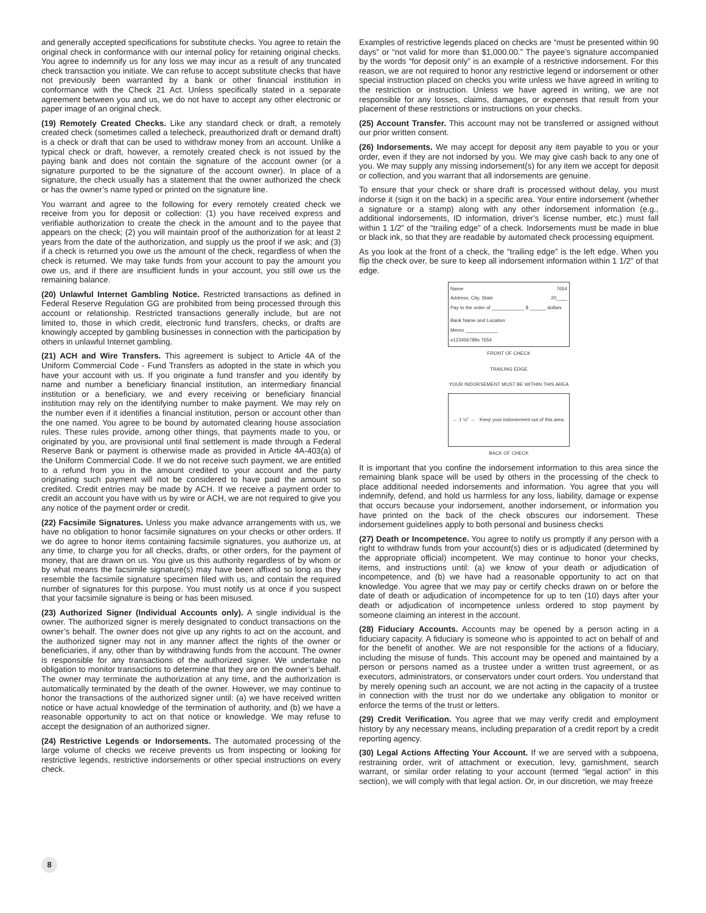and generally accepted specifications for substitute checks. You agree to retain the original check in conformance with our internal policy for retaining original checks. You agree to indemnify us for any loss we may incur as a result of any truncated check transaction you initiate. We can refuse to accept substitute checks that have not previously been warranted by a bank or other financial institution in conformance with the Check 21 Act. Unless specifically stated in a separate agreement between you and us, we do not have to accept any other electronic or paper image of an original check.
(19) Remotely Created Checks. Like any standard check or draft, a remotely created check (sometimes called a telecheck, preauthorized draft or demand draft) is a check or draft that can be used to withdraw money from an account. Unlike a typical check or draft, however, a remotely created check is not issued by the paying bank and does not contain the signature of the account owner (or a signature purported to be the signature of the account owner). In place of a signature, the check usually has a statement that the owner authorized the check or has the owner’s name typed or printed on the signature line.
You warrant and agree to the following for every remotely created check we receive from you for deposit or collection: (1) you have received express and verifiable authorization to create the check in the amount and to the payee that appears on the check; (2) you will maintain proof of the authorization for at least 2 years from the date of the authorization, and supply us the proof if we ask; and (3) if a check is returned you owe us the amount of the check, regardless of when the check is returned. We may take funds from your account to pay the amount you owe us, and if there are insufficient funds in your account, you still owe us the remaining balance.
(20) Unlawful Internet Gambling Notice. Restricted transactions as defined in Federal Reserve Regulation GG are prohibited from being processed through this account or relationship. Restricted transactions generally include, but are not limited to, those in which credit, electronic fund transfers, checks, or drafts are knowingly accepted by gambling businesses in connection with the participation by others in unlawful Internet gambling.
(21) ACH and Wire Transfers. This agreement is subject to Article 4A of the Uniform Commercial Code - Fund Transfers as adopted in the state in which you have your account with us. If you originate a fund transfer and you identify by name and number a beneficiary financial institution, an intermediary financial institution or a beneficiary, we and every receiving or beneficiary financial institution may rely on the identifying number to make payment. We may rely on the number even if it identifies a financial institution, person or account other than the one named. You agree to be bound by automated clearing house association rules. These rules provide, among other things, that payments made to you, or originated by you, are provisional until final settlement is made through a Federal Reserve Bank or payment is otherwise made as provided in Article 4A-403(a) of the Uniform Commercial Code. If we do not receive such payment, we are entitled to a refund from you in the amount credited to your account and the party originating such payment will not be considered to have paid the amount so credited. Credit entries may be made by ACH. If we receive a payment order to credit an account you have with us by wire or ACH, we are not required to give you any notice of the payment order or credit.
(22) Facsimile Signatures. Unless you make advance arrangements with us, we have no obligation to honor facsimile signatures on your checks or other orders. If we do agree to honor items containing facsimile signatures, you authorize us, at any time, to charge you for all checks, drafts, or other orders, for the payment of money, that are drawn on us. You give us this authority regardless of by whom or by what means the facsimile signature(s) may have been affixed so long as they resemble the facsimile signature specimen filed with us, and contain the required number of signatures for this purpose. You must notify us at once if you suspect that your facsimile signature is being or has been misused.
(23) Authorized Signer (Individual Accounts only). A single individual is the owner. The authorized signer is merely designated to conduct transactions on the owner’s behalf. The owner does not give up any rights to act on the account, and the authorized signer may not in any manner affect the rights of the owner or beneficiaries, if any, other than by withdrawing funds from the account. The owner is responsible for any transactions of the authorized signer. We undertake no obligation to monitor transactions to determine that they are on the owner’s behalf. The owner may terminate the authorization at any time, and the authorization is automatically terminated by the death of the owner. However, we may continue to honor the transactions of the authorized signer until: (a) we have received written notice or have actual knowledge of the termination of authority, and (b) we have a reasonable opportunity to act on that notice or knowledge. We may refuse to accept the designation of an authorized signer.
(24) Restrictive Legends or Indorsements. The automated processing of the large volume of checks we receive prevents us from inspecting or looking for restrictive legends, restrictive indorsements or other special instructions on every check.
Examples of restrictive legends placed on checks are “must be presented within 90 days” or “not valid for more than $1,000.00.” The payee’s signature accompanied by the words “for deposit only” is an example of a restrictive indorsement. For this reason, we are not required to honor any restrictive legend or indorsement or other special instruction placed on checks you write unless we have agreed in writing to the restriction or instruction. Unless we have agreed in writing, we are not responsible for any losses, claims, damages, or expenses that result from your placement of these restrictions or instructions on your checks.
(25) Account Transfer. This account may not be transferred or assigned without our prior written consent.
(26) Indorsements. We may accept for deposit any item payable to you or your order, even if they are not indorsed by you. We may give cash back to any one of you. We may supply any missing indorsement(s) for any item we accept for deposit or collection, and you warrant that all indorsements are genuine.
To ensure that your check or share draft is processed without delay, you must indorse it (sign it on the back) in a specific area. Your entire indorsement (whether a signature or a stamp) along with any other indorsement information (e.g., additional indorsements, ID information, driver’s license number, etc.) must fall within 1 1/2” of the “trailing edge” of a check. Indorsements must be made in blue or black ink, so that they are readable by automated check processing equipment.
As you look at the front of a check, the “trailing edge” is the left edge. When you flip the check over, be sure to keep all indorsement information within 1 1/2” of that edge.
Name 7654
Address, City, State 20____
Pay to the order of ____________ $ ______ dollars
Bank Name and Location
Memo ____________
⑆123456789⑆ 7654
FRONT OF CHECK
TRAILING EDGE
YOUR INDORSEMENT MUST BE WITHIN THIS AREA
← 1 ½" → Keep your indorsement out of this area.
BACK OF CHECK
It is important that you confine the indorsement information to this area since the remaining blank space will be used by others in the processing of the check to place additional needed indorsements and information. You agree that you will indemnify, defend, and hold us harmless for any loss, liability, damage or expense that occurs because your indorsement, another indorsement, or information you have printed on the back of the check obscures our indorsement. These indorsement guidelines apply to both personal and business checks
(27) Death or Incompetence. You agree to notify us promptly if any person with a right to withdraw funds from your account(s) dies or is adjudicated (determined by the appropriate official) incompetent. We may continue to honor your checks, items, and instructions until: (a) we know of your death or adjudication of incompetence, and (b) we have had a reasonable opportunity to act on that knowledge. You agree that we may pay or certify checks drawn on or before the date of death or adjudication of incompetence for up to ten (10) days after your death or adjudication of incompetence unless ordered to stop payment by someone claiming an interest in the account.
(28) Fiduciary Accounts. Accounts may be opened by a person acting in a fiduciary capacity. A fiduciary is someone who is appointed to act on behalf of and for the benefit of another. We are not responsible for the actions of a fiduciary, including the misuse of funds. This account may be opened and maintained by a person or persons named as a trustee under a written trust agreement, or as executors, administrators, or conservators under court orders. You understand that by merely opening such an account, we are not acting in the capacity of a trustee in connection with the trust nor do we undertake any obligation to monitor or enforce the terms of the trust or letters.
(29) Credit Verification. You agree that we may verify credit and employment history by any necessary means, including preparation of a credit report by a credit reporting agency.
(30) Legal Actions Affecting Your Account. If we are served with a subpoena, restraining order, writ of attachment or execution, levy, garnishment, search warrant, or similar order relating to your account (termed “legal action” in this section), we will comply with that legal action. Or, in our discretion, we may freeze
8